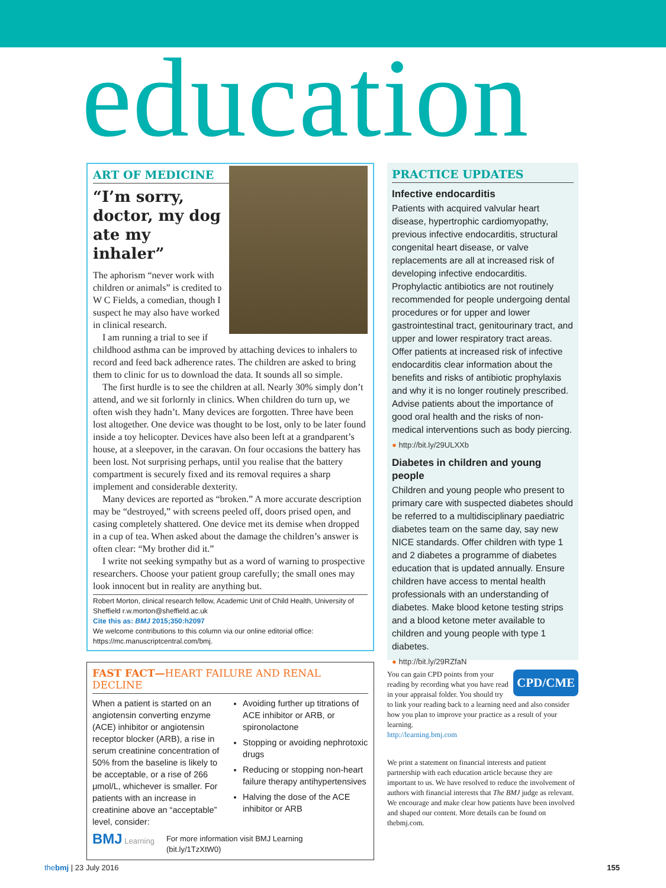education
ART OF MEDICINE
“I’m sorry, doctor, my dog ate my inhaler”
The aphorism “never work with children or animals” is credited to W C Fields, a comedian, though I suspect he may also have worked in clinical research.
I am running a trial to see if childhood asthma can be improved by attaching devices to inhalers to record and feed back adherence rates. The children are asked to bring them to clinic for us to download the data. It sounds all so simple.
The first hurdle is to see the children at all. Nearly 30% simply don’t attend, and we sit forlornly in clinics. When children do turn up, we often wish they hadn’t. Many devices are forgotten. Three have been lost altogether. One device was thought to be lost, only to be later found inside a toy helicopter. Devices have also been left at a grandparent’s house, at a sleepover, in the caravan. On four occasions the battery has been lost. Not surprising perhaps, until you realise that the battery compartment is securely fixed and its removal requires a sharp implement and considerable dexterity.
Many devices are reported as “broken.” A more accurate description may be “destroyed,” with screens peeled off, doors prised open, and casing completely shattered. One device met its demise when dropped in a cup of tea. When asked about the damage the children’s answer is often clear: “My brother did it.”
I write not seeking sympathy but as a word of warning to prospective researchers. Choose your patient group carefully; the small ones may look innocent but in reality are anything but.
Robert Morton, clinical research fellow, Academic Unit of Child Health, University of Sheffield r.w.morton@sheffield.ac.uk
Cite this as: BMJ 2015;350:h2097
We welcome contributions to this column via our online editorial office: https://mc.manuscriptcentral.com/bmj.
FAST FACT—HEART FAILURE AND RENAL DECLINE
When a patient is started on an angiotensin converting enzyme (ACE) inhibitor or angiotensin receptor blocker (ARB), a rise in serum creatinine concentration of 50% from the baseline is likely to be acceptable, or a rise of 266 μmol/L, whichever is smaller. For patients with an increase in creatinine above an “acceptable” level, consider:
Avoiding further up titrations of ACE inhibitor or ARB, or spironolactone
Stopping or avoiding nephrotoxic drugs
Reducing or stopping non-heart failure therapy antihypertensives
Halving the dose of the ACE inhibitor or ARB
BMJ Learning For more information visit BMJ Learning
(bit.ly/1TzXtW0)
PRACTICE UPDATES
Infective endocarditis
Patients with acquired valvular heart disease, hypertrophic cardiomyopathy, previous infective endocarditis, structural congenital heart disease, or valve replacements are all at increased risk of developing infective endocarditis. Prophylactic antibiotics are not routinely recommended for people undergoing dental procedures or for upper and lower gastrointestinal tract, genitourinary tract, and upper and lower respiratory tract areas. Offer patients at increased risk of infective endocarditis clear information about the benefits and risks of antibiotic prophylaxis and why it is no longer routinely prescribed. Advise patients about the importance of good oral health and the risks of non-medical interventions such as body piercing.
● http://bit.ly/29ULXXb
Diabetes in children and young people
Children and young people who present to primary care with suspected diabetes should be referred to a multidisciplinary paediatric diabetes team on the same day, say new NICE standards. Offer children with type 1 and 2 diabetes a programme of diabetes education that is updated annually. Ensure children have access to mental health professionals with an understanding of diabetes. Make blood ketone testing strips and a blood ketone meter available to children and young people with type 1 diabetes.
● http://bit.ly/29RZfaN
CPD/CME You can gain CPD points from your reading by recording what you have read in your appraisal folder. You should try to link your reading back to a learning need and also consider how you plan to improve your practice as a result of your learning.
http://learning.bmj.com
We print a statement on financial interests and patient partnership with each education article because they are important to us. We have resolved to reduce the involvement of authors with financial interests that The BMJ judge as relevant. We encourage and make clear how patients have been involved and shaped our content. More details can be found on thebmj.com.
thebmj | 23 July 2016 155